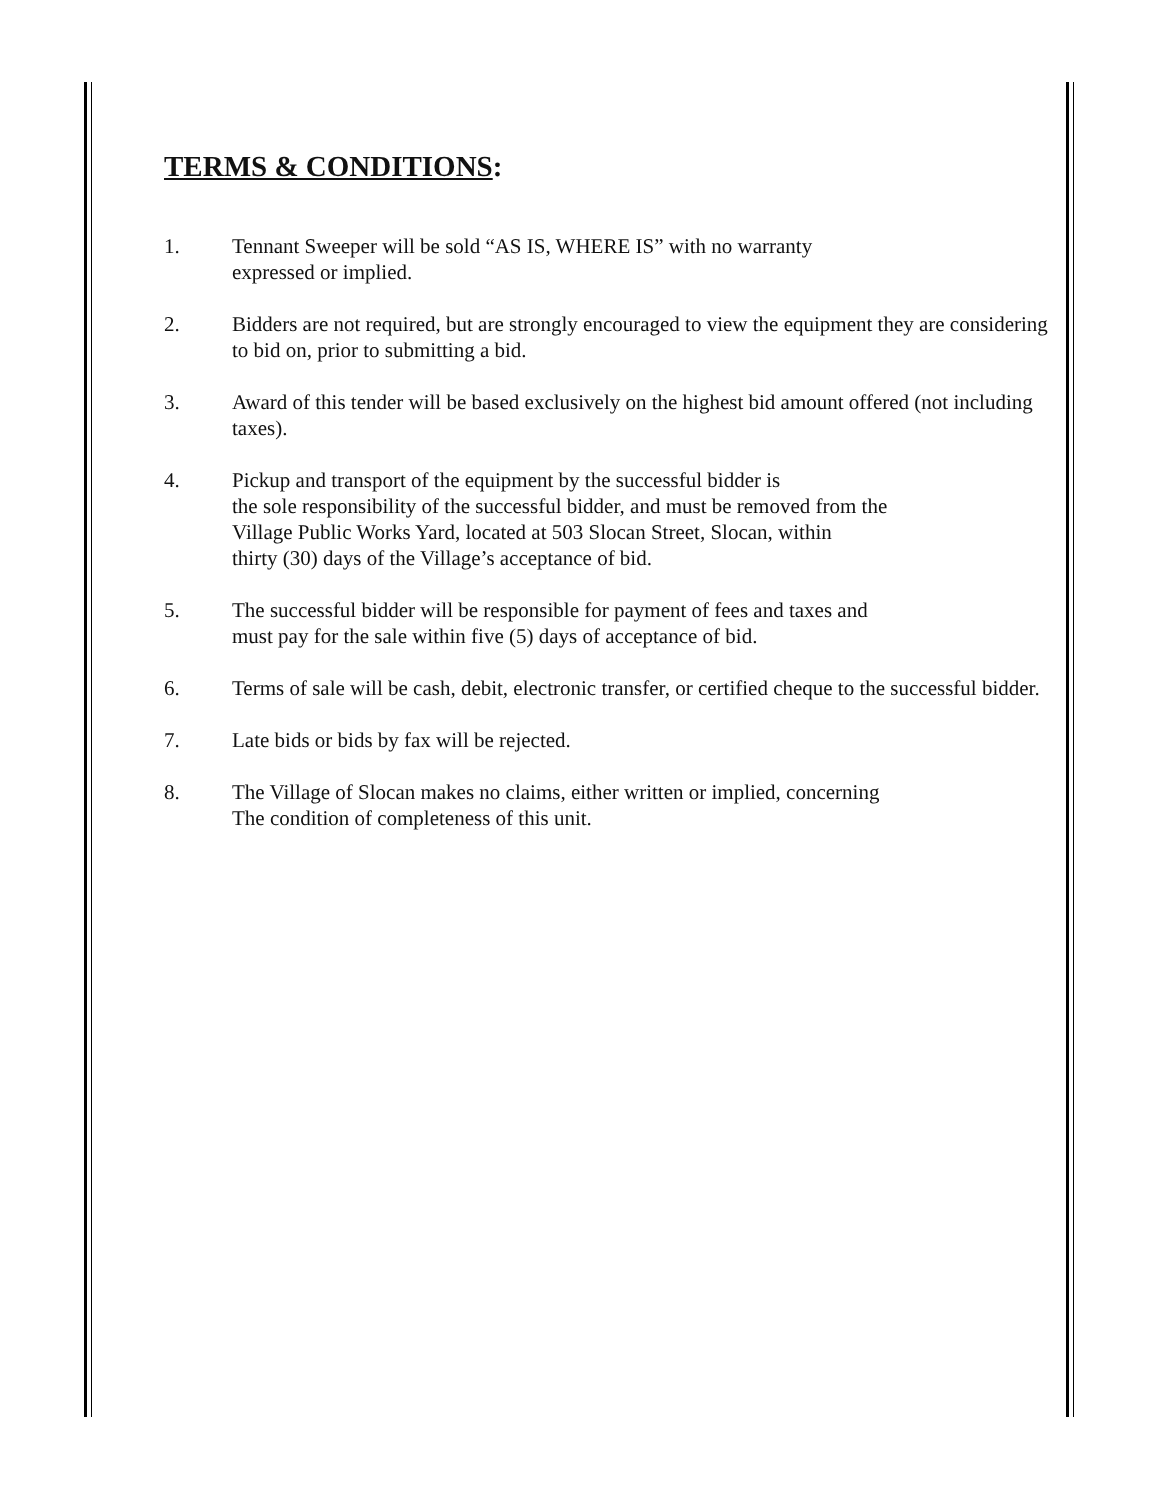TERMS & CONDITIONS:
1. Tennant Sweeper will be sold “AS IS, WHERE IS” with no warranty
expressed or implied.
2. Bidders are not required, but are strongly encouraged to view the equipment they are considering to bid on, prior to submitting a bid.
3. Award of this tender will be based exclusively on the highest bid amount offered (not including taxes).
4. Pickup and transport of the equipment by the successful bidder is
the sole responsibility of the successful bidder, and must be removed from the
Village Public Works Yard, located at 503 Slocan Street, Slocan, within
thirty (30) days of the Village’s acceptance of bid.
5. The successful bidder will be responsible for payment of fees and taxes and
must pay for the sale within five (5) days of acceptance of bid.
6. Terms of sale will be cash, debit, electronic transfer, or certified cheque to the successful bidder.
7. Late bids or bids by fax will be rejected.
8. The Village of Slocan makes no claims, either written or implied, concerning
The condition of completeness of this unit.